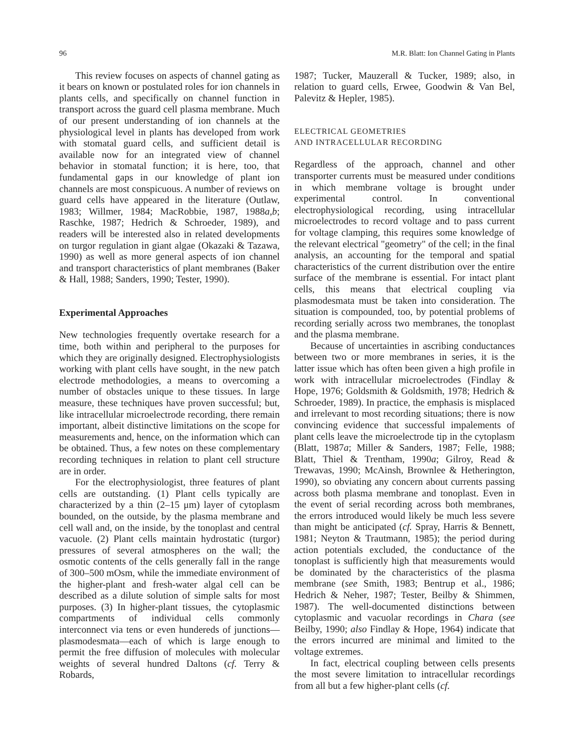96 M.R. Blatt: Ion Channel Gating in Plants
This review focuses on aspects of channel gating as it bears on known or postulated roles for ion channels in plants cells, and specifically on channel function in transport across the guard cell plasma membrane. Much of our present understanding of ion channels at the physiological level in plants has developed from work with stomatal guard cells, and sufficient detail is available now for an integrated view of channel behavior in stomatal function; it is here, too, that fundamental gaps in our knowledge of plant ion channels are most conspicuous. A number of reviews on guard cells have appeared in the literature (Outlaw, 1983; Willmer, 1984; MacRobbie, 1987, 1988a,b; Raschke, 1987; Hedrich & Schroeder, 1989), and readers will be interested also in related developments on turgor regulation in giant algae (Okazaki & Tazawa, 1990) as well as more general aspects of ion channel and transport characteristics of plant membranes (Baker & Hall, 1988; Sanders, 1990; Tester, 1990).
Experimental Approaches
New technologies frequently overtake research for a time, both within and peripheral to the purposes for which they are originally designed. Electrophysiologists working with plant cells have sought, in the new patch electrode methodologies, a means to overcoming a number of obstacles unique to these tissues. In large measure, these techniques have proven successful; but, like intracellular microelectrode recording, there remain important, albeit distinctive limitations on the scope for measurements and, hence, on the information which can be obtained. Thus, a few notes on these complementary recording techniques in relation to plant cell structure are in order.
For the electrophysiologist, three features of plant cells are outstanding. (1) Plant cells typically are characterized by a thin (2–15 μm) layer of cytoplasm bounded, on the outside, by the plasma membrane and cell wall and, on the inside, by the tonoplast and central vacuole. (2) Plant cells maintain hydrostatic (turgor) pressures of several atmospheres on the wall; the osmotic contents of the cells generally fall in the range of 300–500 mOsm, while the immediate environment of the higher-plant and fresh-water algal cell can be described as a dilute solution of simple salts for most purposes. (3) In higher-plant tissues, the cytoplasmic compartments of individual cells commonly interconnect via tens or even hundereds of junctions—plasmodesmata—each of which is large enough to permit the free diffusion of molecules with molecular weights of several hundred Daltons (cf. Terry & Robards,
1987; Tucker, Mauzerall & Tucker, 1989; also, in relation to guard cells, Erwee, Goodwin & Van Bel, Palevitz & Hepler, 1985).
ELECTRICAL GEOMETRIES
AND INTRACELLULAR RECORDING
Regardless of the approach, channel and other transporter currents must be measured under conditions in which membrane voltage is brought under experimental control. In conventional electrophysiological recording, using intracellular microelectrodes to record voltage and to pass current for voltage clamping, this requires some knowledge of the relevant electrical "geometry" of the cell; in the final analysis, an accounting for the temporal and spatial characteristics of the current distribution over the entire surface of the membrane is essential. For intact plant cells, this means that electrical coupling via plasmodesmata must be taken into consideration. The situation is compounded, too, by potential problems of recording serially across two membranes, the tonoplast and the plasma membrane.
Because of uncertainties in ascribing conductances between two or more membranes in series, it is the latter issue which has often been given a high profile in work with intracellular microelectrodes (Findlay & Hope, 1976; Goldsmith & Goldsmith, 1978; Hedrich & Schroeder, 1989). In practice, the emphasis is misplaced and irrelevant to most recording situations; there is now convincing evidence that successful impalements of plant cells leave the microelectrode tip in the cytoplasm (Blatt, 1987a; Miller & Sanders, 1987; Felle, 1988; Blatt, Thiel & Trentham, 1990a; Gilroy, Read & Trewavas, 1990; McAinsh, Brownlee & Hetherington, 1990), so obviating any concern about currents passing across both plasma membrane and tonoplast. Even in the event of serial recording across both membranes, the errors introduced would likely be much less severe than might be anticipated (cf. Spray, Harris & Bennett, 1981; Neyton & Trautmann, 1985); the period during action potentials excluded, the conductance of the tonoplast is sufficiently high that measurements would be dominated by the characteristics of the plasma membrane (see Smith, 1983; Bentrup et al., 1986; Hedrich & Neher, 1987; Tester, Beilby & Shimmen, 1987). The well-documented distinctions between cytoplasmic and vacuolar recordings in Chara (see Beilby, 1990; also Findlay & Hope, 1964) indicate that the errors incurred are minimal and limited to the voltage extremes.
In fact, electrical coupling between cells presents the most severe limitation to intracellular recordings from all but a few higher-plant cells (cf.